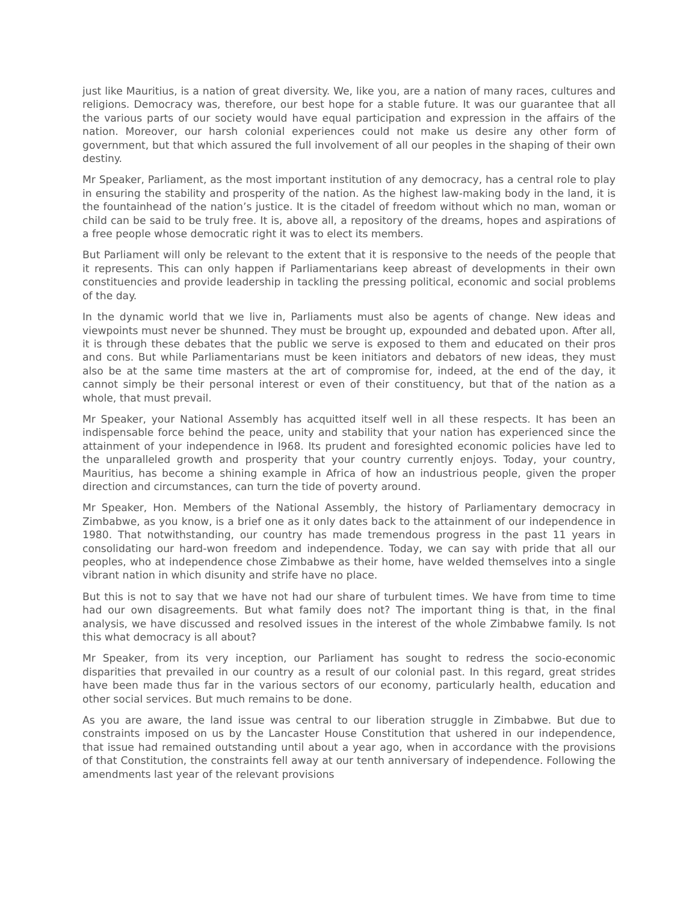just like Mauritius, is a nation of great diversity. We, like you, are a nation of many races, cultures and religions. Democracy was, therefore, our best hope for a stable future. It was our guarantee that all the various parts of our society would have equal participation and expression in the affairs of the nation. Moreover, our harsh colonial experiences could not make us desire any other form of government, but that which assured the full involvement of all our peoples in the shaping of their own destiny.
Mr Speaker, Parliament, as the most important institution of any democracy, has a central role to play in ensuring the stability and prosperity of the nation. As the highest law-making body in the land, it is the fountainhead of the nation’s justice. It is the citadel of freedom without which no man, woman or child can be said to be truly free. It is, above all, a repository of the dreams, hopes and aspirations of a free people whose democratic right it was to elect its members.
But Parliament will only be relevant to the extent that it is responsive to the needs of the people that it represents. This can only happen if Parliamentarians keep abreast of developments in their own constituencies and provide leadership in tackling the pressing political, economic and social problems of the day.
In the dynamic world that we live in, Parliaments must also be agents of change. New ideas and viewpoints must never be shunned. They must be brought up, expounded and debated upon. After all, it is through these debates that the public we serve is exposed to them and educated on their pros and cons. But while Parliamentarians must be keen initiators and debators of new ideas, they must also be at the same time masters at the art of compromise for, indeed, at the end of the day, it cannot simply be their personal interest or even of their constituency, but that of the nation as a whole, that must prevail.
Mr Speaker, your National Assembly has acquitted itself well in all these respects. It has been an indispensable force behind the peace, unity and stability that your nation has experienced since the attainment of your independence in l968. Its prudent and foresighted economic policies have led to the unparalleled growth and prosperity that your country currently enjoys. Today, your country, Mauritius, has become a shining example in Africa of how an industrious people, given the proper direction and circumstances, can turn the tide of poverty around.
Mr Speaker, Hon. Members of the National Assembly, the history of Parliamentary democracy in Zimbabwe, as you know, is a brief one as it only dates back to the attainment of our independence in 1980. That notwithstanding, our country has made tremendous progress in the past 11 years in consolidating our hard-won freedom and independence. Today, we can say with pride that all our peoples, who at independence chose Zimbabwe as their home, have welded themselves into a single vibrant nation in which disunity and strife have no place.
But this is not to say that we have not had our share of turbulent times. We have from time to time had our own disagreements. But what family does not? The important thing is that, in the final analysis, we have discussed and resolved issues in the interest of the whole Zimbabwe family. Is not this what democracy is all about?
Mr Speaker, from its very inception, our Parliament has sought to redress the socio-economic disparities that prevailed in our country as a result of our colonial past. In this regard, great strides have been made thus far in the various sectors of our economy, particularly health, education and other social services. But much remains to be done.
As you are aware, the land issue was central to our liberation struggle in Zimbabwe. But due to constraints imposed on us by the Lancaster House Constitution that ushered in our independence, that issue had remained outstanding until about a year ago, when in accordance with the provisions of that Constitution, the constraints fell away at our tenth anniversary of independence. Following the amendments last year of the relevant provisions